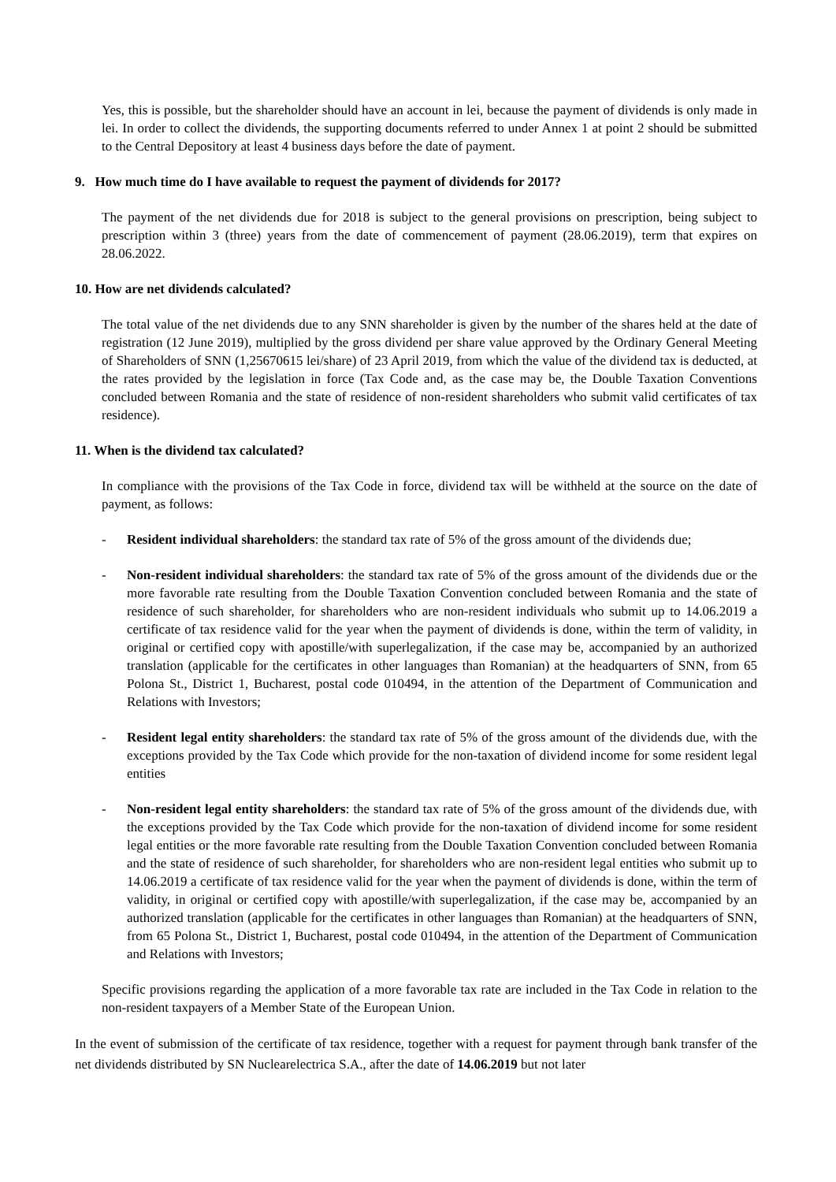Yes, this is possible, but the shareholder should have an account in lei, because the payment of dividends is only made in lei. In order to collect the dividends, the supporting documents referred to under Annex 1 at point 2 should be submitted to the Central Depository at least 4 business days before the date of payment.
9. How much time do I have available to request the payment of dividends for 2017?
The payment of the net dividends due for 2018 is subject to the general provisions on prescription, being subject to prescription within 3 (three) years from the date of commencement of payment (28.06.2019), term that expires on 28.06.2022.
10. How are net dividends calculated?
The total value of the net dividends due to any SNN shareholder is given by the number of the shares held at the date of registration (12 June 2019), multiplied by the gross dividend per share value approved by the Ordinary General Meeting of Shareholders of SNN (1,25670615 lei/share) of 23 April 2019, from which the value of the dividend tax is deducted, at the rates provided by the legislation in force (Tax Code and, as the case may be, the Double Taxation Conventions concluded between Romania and the state of residence of non-resident shareholders who submit valid certificates of tax residence).
11. When is the dividend tax calculated?
In compliance with the provisions of the Tax Code in force, dividend tax will be withheld at the source on the date of payment, as follows:
- Resident individual shareholders: the standard tax rate of 5% of the gross amount of the dividends due;
- Non-resident individual shareholders: the standard tax rate of 5% of the gross amount of the dividends due or the more favorable rate resulting from the Double Taxation Convention concluded between Romania and the state of residence of such shareholder, for shareholders who are non-resident individuals who submit up to 14.06.2019 a certificate of tax residence valid for the year when the payment of dividends is done, within the term of validity, in original or certified copy with apostille/with superlegalization, if the case may be, accompanied by an authorized translation (applicable for the certificates in other languages than Romanian) at the headquarters of SNN, from 65 Polona St., District 1, Bucharest, postal code 010494, in the attention of the Department of Communication and Relations with Investors;
- Resident legal entity shareholders: the standard tax rate of 5% of the gross amount of the dividends due, with the exceptions provided by the Tax Code which provide for the non-taxation of dividend income for some resident legal entities
- Non-resident legal entity shareholders: the standard tax rate of 5% of the gross amount of the dividends due, with the exceptions provided by the Tax Code which provide for the non-taxation of dividend income for some resident legal entities or the more favorable rate resulting from the Double Taxation Convention concluded between Romania and the state of residence of such shareholder, for shareholders who are non-resident legal entities who submit up to 14.06.2019 a certificate of tax residence valid for the year when the payment of dividends is done, within the term of validity, in original or certified copy with apostille/with superlegalization, if the case may be, accompanied by an authorized translation (applicable for the certificates in other languages than Romanian) at the headquarters of SNN, from 65 Polona St., District 1, Bucharest, postal code 010494, in the attention of the Department of Communication and Relations with Investors;
Specific provisions regarding the application of a more favorable tax rate are included in the Tax Code in relation to the non-resident taxpayers of a Member State of the European Union.
In the event of submission of the certificate of tax residence, together with a request for payment through bank transfer of the net dividends distributed by SN Nuclearelectrica S.A., after the date of 14.06.2019 but not later